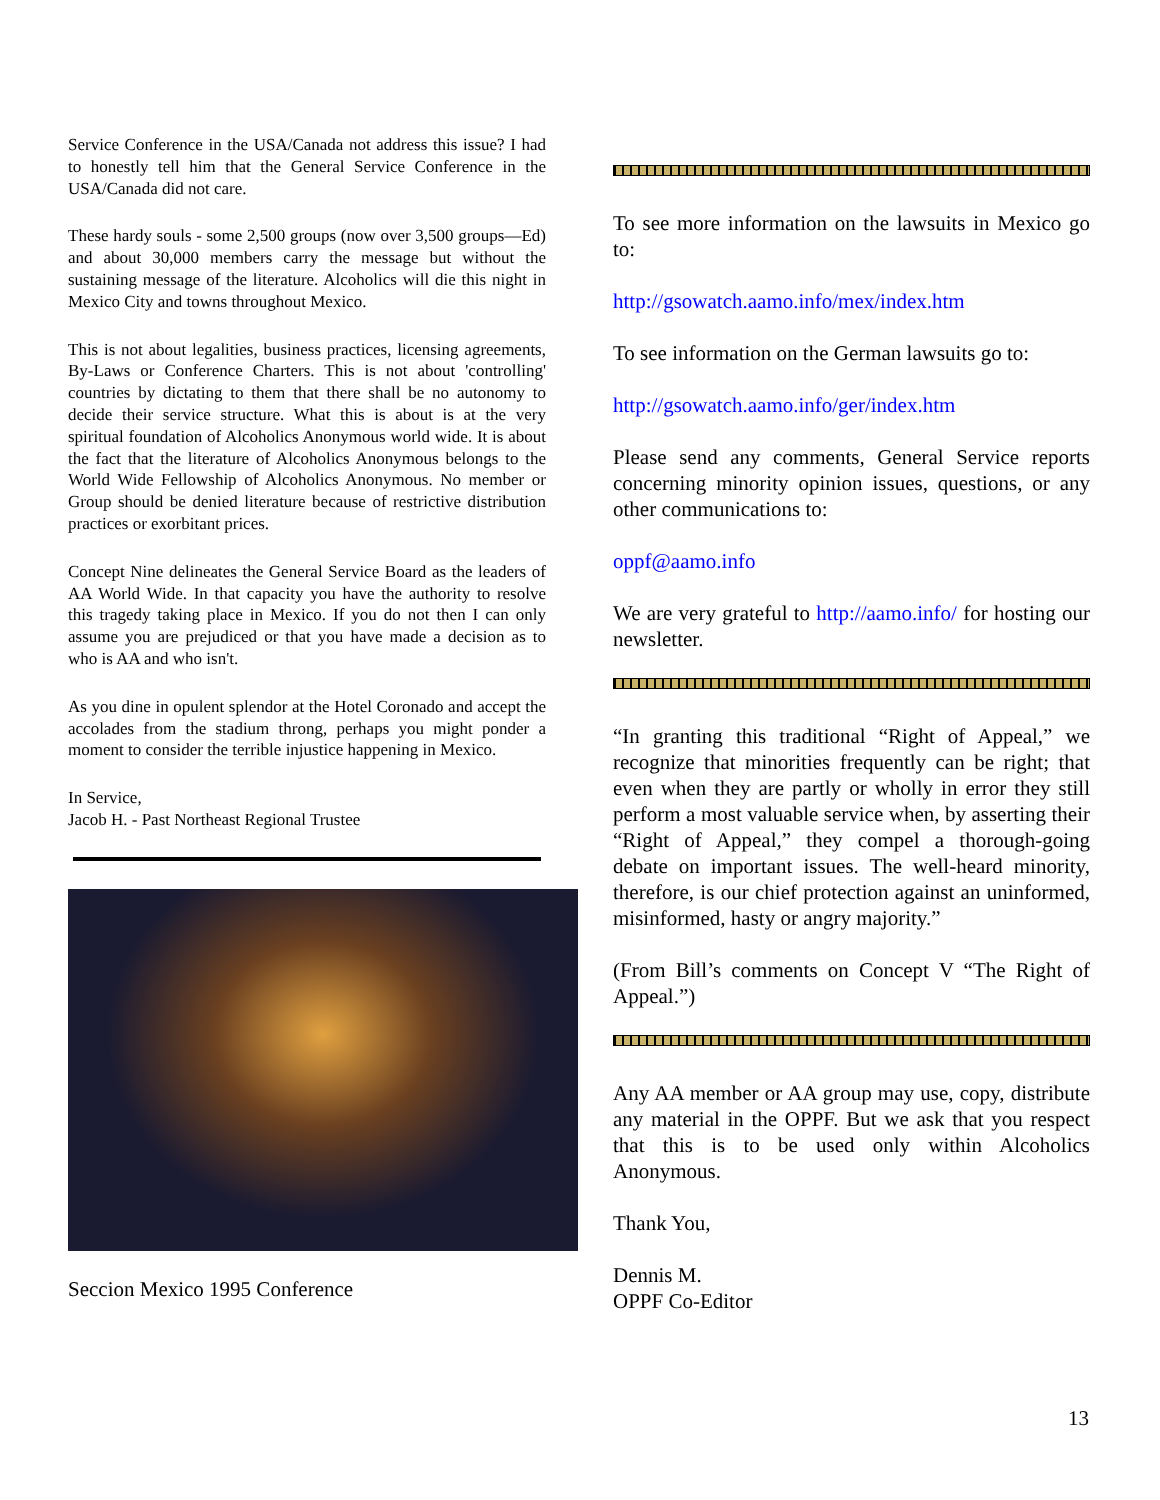Service Conference in the USA/Canada not address this issue? I had to honestly tell him that the General Service Conference in the USA/Canada did not care.
These hardy souls - some 2,500 groups (now over 3,500 groups—Ed) and about 30,000 members carry the message but without the sustaining message of the literature. Alcoholics will die this night in Mexico City and towns throughout Mexico.
This is not about legalities, business practices, licensing agreements, By-Laws or Conference Charters. This is not about 'controlling' countries by dictating to them that there shall be no autonomy to decide their service structure. What this is about is at the very spiritual foundation of Alcoholics Anonymous world wide. It is about the fact that the literature of Alcoholics Anonymous belongs to the World Wide Fellowship of Alcoholics Anonymous. No member or Group should be denied literature because of restrictive distribution practices or exorbitant prices.
Concept Nine delineates the General Service Board as the leaders of AA World Wide. In that capacity you have the authority to resolve this tragedy taking place in Mexico. If you do not then I can only assume you are prejudiced or that you have made a decision as to who is AA and who isn't.
As you dine in opulent splendor at the Hotel Coronado and accept the accolades from the stadium throng, perhaps you might ponder a moment to consider the terrible injustice happening in Mexico.
In Service,
Jacob H. - Past Northeast Regional Trustee
Seccion Mexico 1995 Conference
To see more information on the lawsuits in Mexico go to:
http://gsowatch.aamo.info/mex/index.htm
To see information on the German lawsuits go to:
http://gsowatch.aamo.info/ger/index.htm
Please send any comments, General Service reports concerning minority opinion issues, questions, or any other communications to:
oppf@aamo.info
We are very grateful to http://aamo.info/ for hosting our newsletter.
“In granting this traditional “Right of Appeal,” we recognize that minorities frequently can be right; that even when they are partly or wholly in error they still perform a most valuable service when, by asserting their “Right of Appeal,” they compel a thorough-going debate on important issues. The well-heard minority, therefore, is our chief protection against an uninformed, misinformed, hasty or angry majority.”
(From Bill’s comments on Concept V “The Right of Appeal.”)
Any AA member or AA group may use, copy, distribute any material in the OPPF. But we ask that you respect that this is to be used only within Alcoholics Anonymous.
Thank You,
Dennis M.
OPPF Co-Editor
13